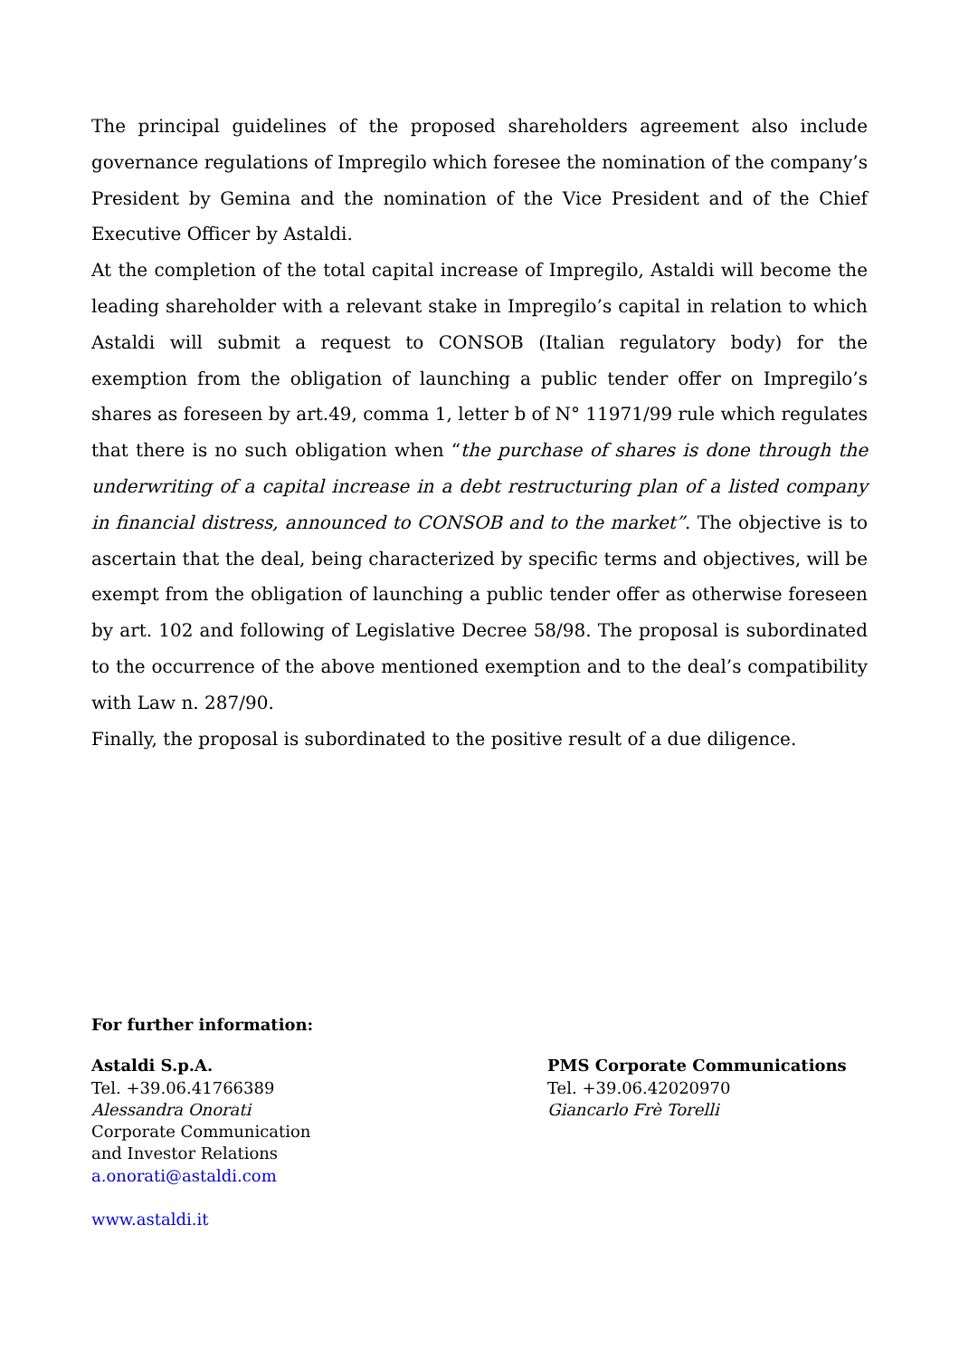The principal guidelines of the proposed shareholders agreement also include governance regulations of Impregilo which foresee the nomination of the company’s President by Gemina and the nomination of the Vice President and of the Chief Executive Officer by Astaldi.
At the completion of the total capital increase of Impregilo, Astaldi will become the leading shareholder with a relevant stake in Impregilo’s capital in relation to which Astaldi will submit a request to CONSOB (Italian regulatory body) for the exemption from the obligation of launching a public tender offer on Impregilo’s shares as foreseen by art.49, comma 1, letter b of N° 11971/99 rule which regulates that there is no such obligation when “the purchase of shares is done through the underwriting of a capital increase in a debt restructuring plan of a listed company in financial distress, announced to CONSOB and to the market”. The objective is to ascertain that the deal, being characterized by specific terms and objectives, will be exempt from the obligation of launching a public tender offer as otherwise foreseen by art. 102 and following of Legislative Decree 58/98. The proposal is subordinated to the occurrence of the above mentioned exemption and to the deal’s compatibility with Law n. 287/90.
Finally, the proposal is subordinated to the positive result of a due diligence.
For further information:
Astaldi S.p.A.
Tel. +39.06.41766389
Alessandra Onorati
Corporate Communication
and Investor Relations
a.onorati@astaldi.com
www.astaldi.it
PMS Corporate Communications
Tel. +39.06.42020970
Giancarlo Frè Torelli